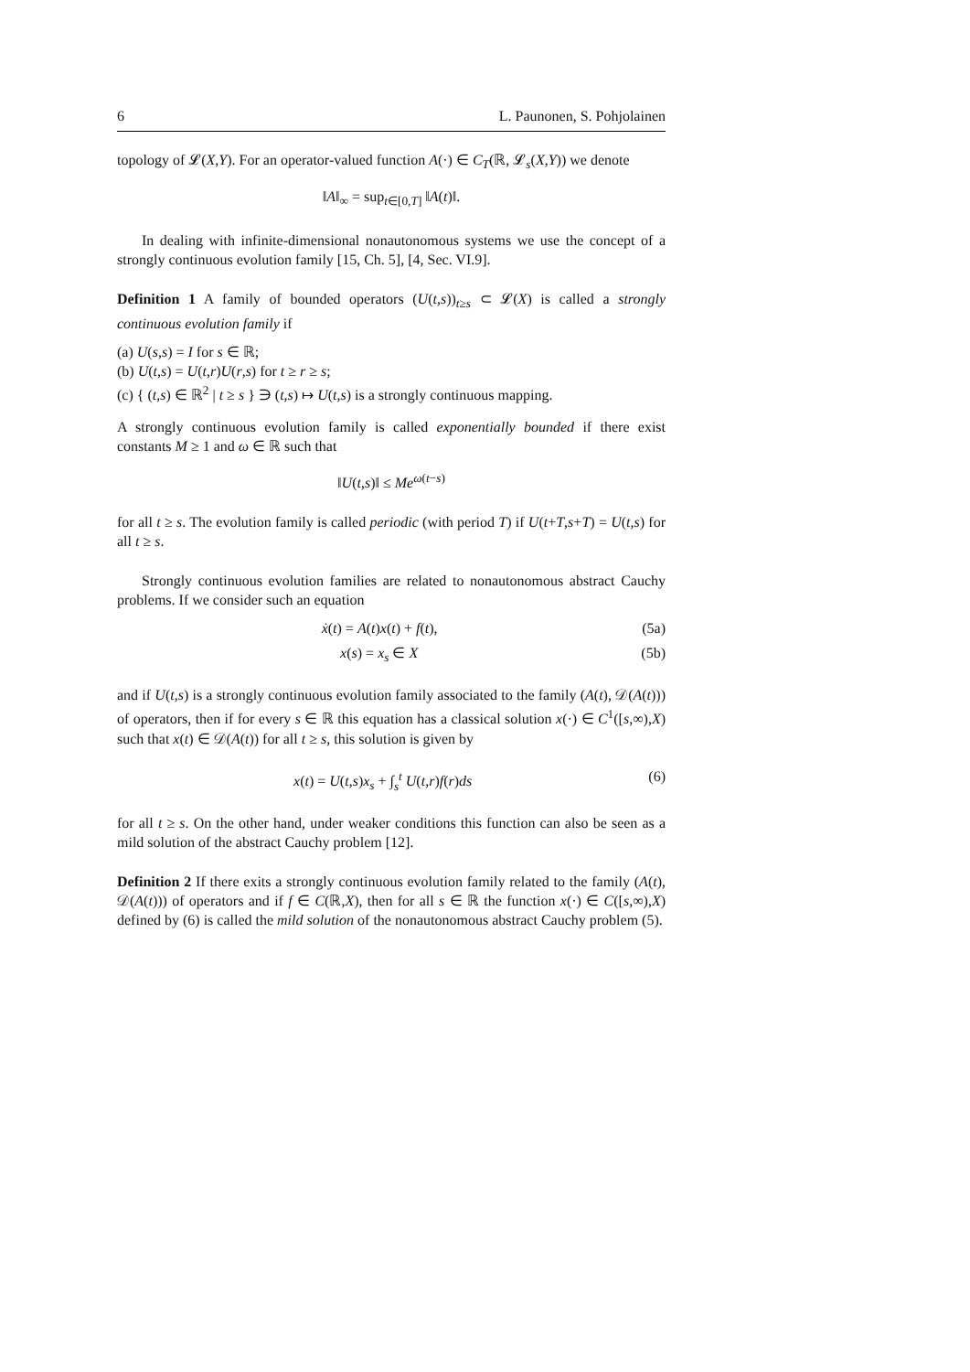6 L. Paunonen, S. Pohjolainen
topology of 𝓛(X,Y). For an operator-valued function A(·) ∈ C<sub>T</sub>(ℝ, 𝓛<sub>s</sub>(X,Y)) we denote
‖A‖<sub>∞</sub> = sup<sub>t∈[0,T]</sub> ‖A(t)‖.
In dealing with infinite-dimensional nonautonomous systems we use the concept of a strongly continuous evolution family [15, Ch. 5], [4, Sec. VI.9].
Definition 1 A family of bounded operators (U(t,s))<sub>t≥s</sub> ⊂ 𝓛(X) is called a strongly continuous evolution family if
(a) U(s,s) = I for s ∈ ℝ;
(b) U(t,s) = U(t,r)U(r,s) for t ≥ r ≥ s;
(c) { (t,s) ∈ ℝ<sup>2</sup> | t ≥ s } ∋ (t,s) ↦ U(t,s) is a strongly continuous mapping.
A strongly continuous evolution family is called exponentially bounded if there exist constants M ≥ 1 and ω ∈ ℝ such that
‖U(t,s)‖ ≤ Me<sup>ω(t−s)</sup>
for all t ≥ s. The evolution family is called periodic (with period T) if U(t+T,s+T) = U(t,s) for all t ≥ s.
Strongly continuous evolution families are related to nonautonomous abstract Cauchy problems. If we consider such an equation
ẋ(t) = A(t)x(t) + f(t), (5a)
x(s) = x<sub>s</sub> ∈ X (5b)
and if U(t,s) is a strongly continuous evolution family associated to the family (A(t), 𝒟(A(t))) of operators, then if for every s ∈ ℝ this equation has a classical solution x(·) ∈ C<sup>1</sup>([s,∞),X) such that x(t) ∈ 𝒟(A(t)) for all t ≥ s, this solution is given by
x(t) = U(t,s)x<sub>s</sub> + ∫<sub>s</sub><sup>t</sup> U(t,r)f(r)ds (6)
for all t ≥ s. On the other hand, under weaker conditions this function can also be seen as a mild solution of the abstract Cauchy problem [12].
Definition 2 If there exits a strongly continuous evolution family related to the family (A(t), 𝒟(A(t))) of operators and if f ∈ C(ℝ,X), then for all s ∈ ℝ the function x(·) ∈ C([s,∞),X) defined by (6) is called the mild solution of the nonautonomous abstract Cauchy problem (5).